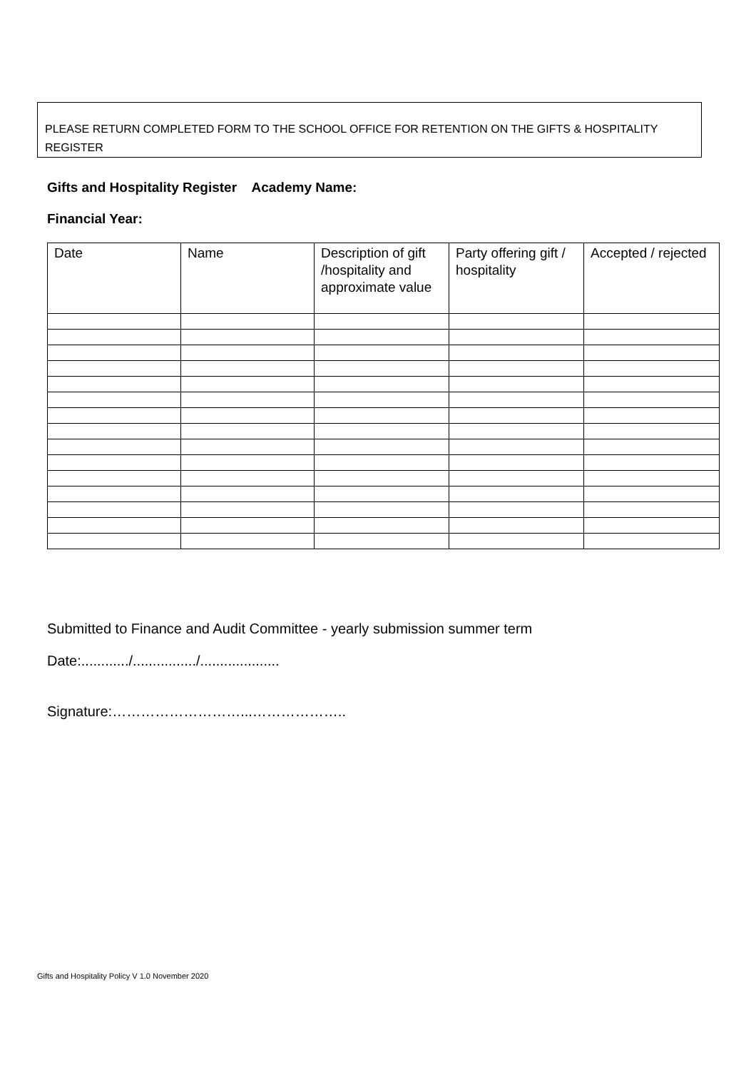PLEASE RETURN COMPLETED FORM TO THE SCHOOL OFFICE FOR RETENTION ON THE GIFTS & HOSPITALITY REGISTER
Gifts and Hospitality Register Academy Name:
Financial Year:
| Date | Name | Description of gift /hospitality and approximate value | Party offering gift / hospitality | Accepted / rejected |
| --- | --- | --- | --- | --- |
Submitted to Finance and Audit Committee - yearly submission summer term
Date:............/................/....................
Signature:………………………...………………..
Gifts and Hospitality Policy V 1.0 November 2020